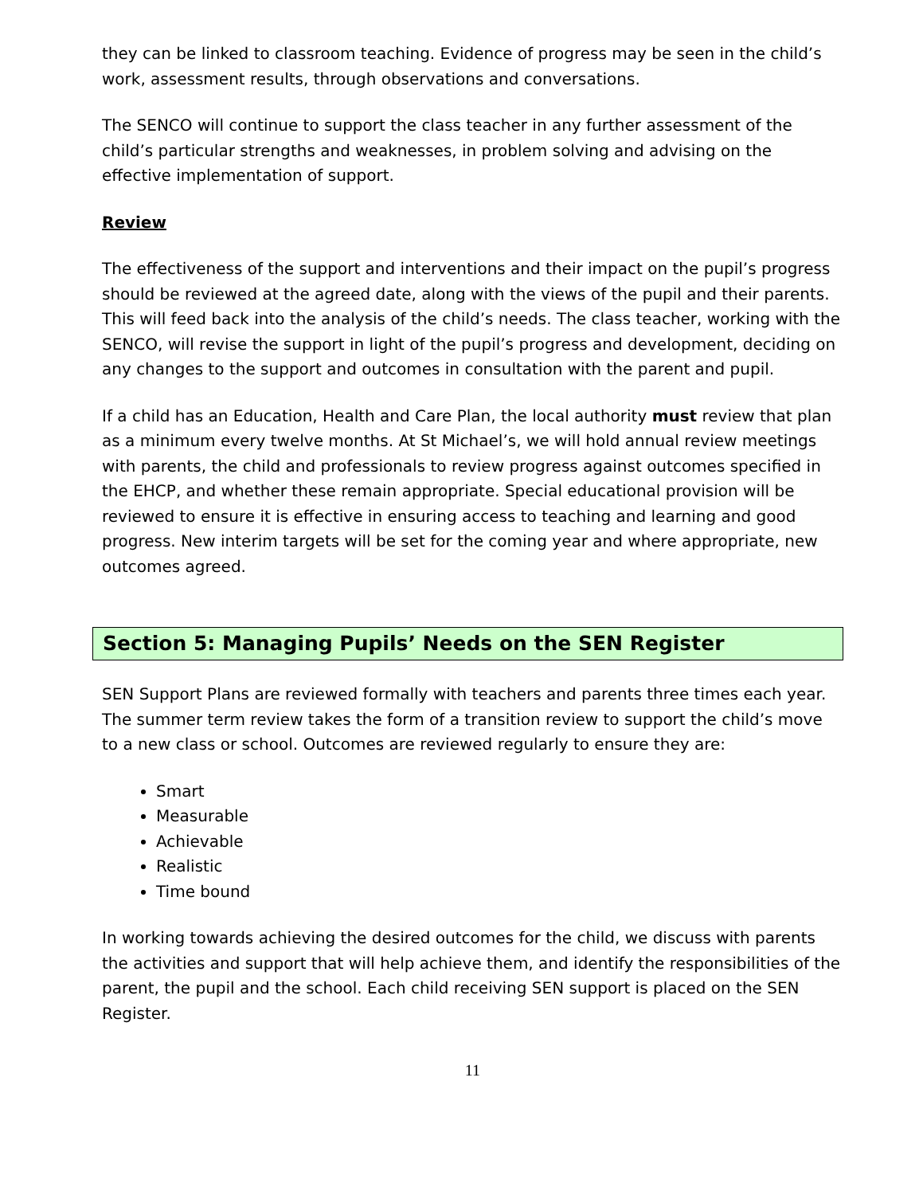they can be linked to classroom teaching. Evidence of progress may be seen in the child’s work, assessment results, through observations and conversations.
The SENCO will continue to support the class teacher in any further assessment of the child’s particular strengths and weaknesses, in problem solving and advising on the effective implementation of support.
Review
The effectiveness of the support and interventions and their impact on the pupil’s progress should be reviewed at the agreed date, along with the views of the pupil and their parents. This will feed back into the analysis of the child’s needs. The class teacher, working with the SENCO, will revise the support in light of the pupil’s progress and development, deciding on any changes to the support and outcomes in consultation with the parent and pupil.
If a child has an Education, Health and Care Plan, the local authority must review that plan as a minimum every twelve months. At St Michael’s, we will hold annual review meetings with parents, the child and professionals to review progress against outcomes specified in the EHCP, and whether these remain appropriate. Special educational provision will be reviewed to ensure it is effective in ensuring access to teaching and learning and good progress. New interim targets will be set for the coming year and where appropriate, new outcomes agreed.
Section 5: Managing Pupils’ Needs on the SEN Register
SEN Support Plans are reviewed formally with teachers and parents three times each year. The summer term review takes the form of a transition review to support the child’s move to a new class or school. Outcomes are reviewed regularly to ensure they are:
Smart
Measurable
Achievable
Realistic
Time bound
In working towards achieving the desired outcomes for the child, we discuss with parents the activities and support that will help achieve them, and identify the responsibilities of the parent, the pupil and the school. Each child receiving SEN support is placed on the SEN Register.
11